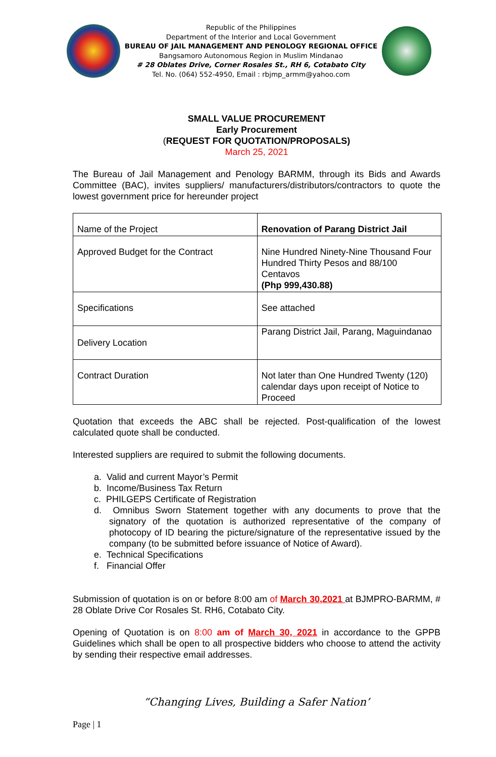Republic of the Philippines
Department of the Interior and Local Government
BUREAU OF JAIL MANAGEMENT AND PENOLOGY REGIONAL OFFICE
Bangsamoro Autonomous Region in Muslim Mindanao
# 28 Oblates Drive, Corner Rosales St., RH 6, Cotabato City
Tel. No. (064) 552-4950, Email : rbjmp_armm@yahoo.com
SMALL VALUE PROCUREMENT
Early Procurement
(REQUEST FOR QUOTATION/PROPOSALS)
March 25, 2021
The Bureau of Jail Management and Penology BARMM, through its Bids and Awards Committee (BAC), invites suppliers/ manufacturers/distributors/contractors to quote the lowest government price for hereunder project
| Name of the Project | Renovation of Parang District Jail |
| Approved Budget for the Contract | Nine Hundred Ninety-Nine Thousand Four Hundred Thirty Pesos and 88/100 Centavos (Php 999,430.88) |
| Specifications | See attached |
| Delivery Location | Parang District Jail, Parang, Maguindanao |
| Contract Duration | Not later than One Hundred Twenty (120) calendar days upon receipt of Notice to Proceed |
Quotation that exceeds the ABC shall be rejected. Post-qualification of the lowest calculated quote shall be conducted.
Interested suppliers are required to submit the following documents.
a. Valid and current Mayor’s Permit
b. Income/Business Tax Return
c. PHILGEPS Certificate of Registration
d. Omnibus Sworn Statement together with any documents to prove that the signatory of the quotation is authorized representative of the company of photocopy of ID bearing the picture/signature of the representative issued by the company (to be submitted before issuance of Notice of Award).
e. Technical Specifications
f. Financial Offer
Submission of quotation is on or before 8:00 am of March 30,2021 at BJMPRO-BARMM, # 28 Oblate Drive Cor Rosales St. RH6, Cotabato City.
Opening of Quotation is on 8:00 am of March 30, 2021 in accordance to the GPPB Guidelines which shall be open to all prospective bidders who choose to attend the activity by sending their respective email addresses.
“Changing Lives, Building a Safer Nation’
Page | 1